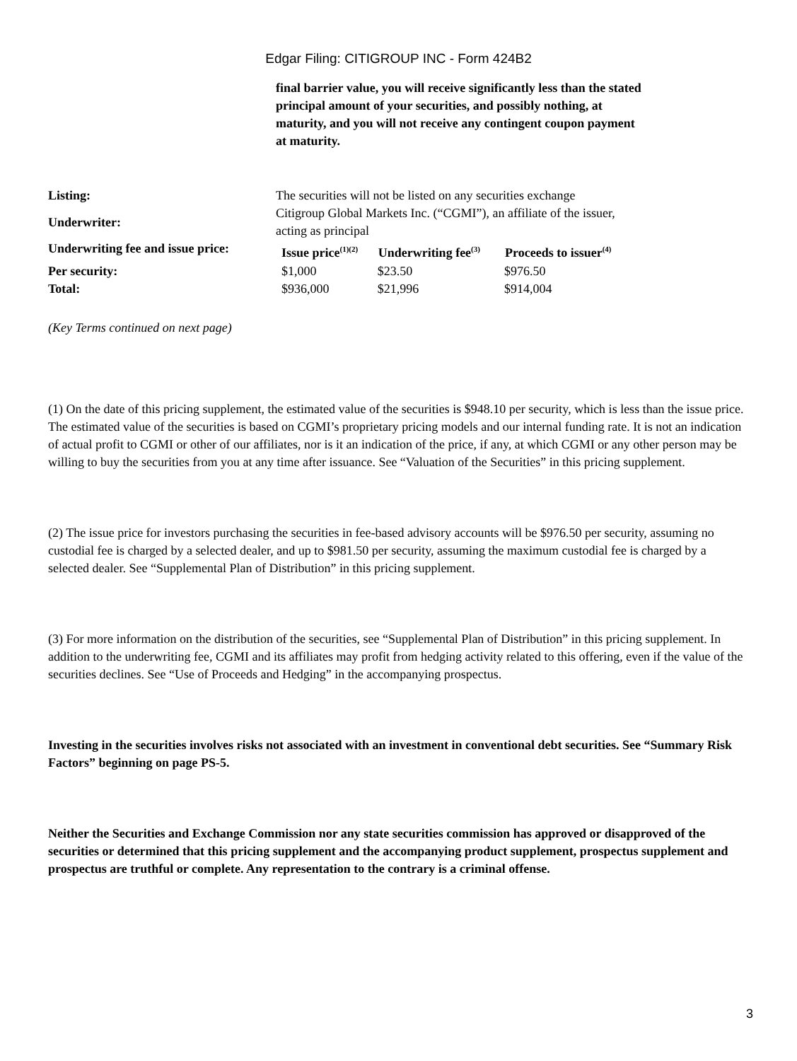Edgar Filing: CITIGROUP INC - Form 424B2
final barrier value, you will receive significantly less than the stated principal amount of your securities, and possibly nothing, at maturity, and you will not receive any contingent coupon payment at maturity.
| Listing: | The securities will not be listed on any securities exchange | | |
| Underwriter: | Citigroup Global Markets Inc. (“CGMI”), an affiliate of the issuer, acting as principal | | |
| Underwriting fee and issue price: | Issue price<sup>(1)(2)</sup> | Underwriting fee<sup>(3)</sup> | Proceeds to issuer<sup>(4)</sup> |
| Per security: | $1,000 | $23.50 | $976.50 |
| Total: | $936,000 | $21,996 | $914,004 |
(Key Terms continued on next page)
(1) On the date of this pricing supplement, the estimated value of the securities is $948.10 per security, which is less than the issue price. The estimated value of the securities is based on CGMI’s proprietary pricing models and our internal funding rate. It is not an indication of actual profit to CGMI or other of our affiliates, nor is it an indication of the price, if any, at which CGMI or any other person may be willing to buy the securities from you at any time after issuance. See “Valuation of the Securities” in this pricing supplement.
(2) The issue price for investors purchasing the securities in fee-based advisory accounts will be $976.50 per security, assuming no custodial fee is charged by a selected dealer, and up to $981.50 per security, assuming the maximum custodial fee is charged by a selected dealer. See “Supplemental Plan of Distribution” in this pricing supplement.
(3) For more information on the distribution of the securities, see “Supplemental Plan of Distribution” in this pricing supplement. In addition to the underwriting fee, CGMI and its affiliates may profit from hedging activity related to this offering, even if the value of the securities declines. See “Use of Proceeds and Hedging” in the accompanying prospectus.
Investing in the securities involves risks not associated with an investment in conventional debt securities. See “Summary Risk Factors” beginning on page PS-5.
Neither the Securities and Exchange Commission nor any state securities commission has approved or disapproved of the securities or determined that this pricing supplement and the accompanying product supplement, prospectus supplement and prospectus are truthful or complete. Any representation to the contrary is a criminal offense.
3